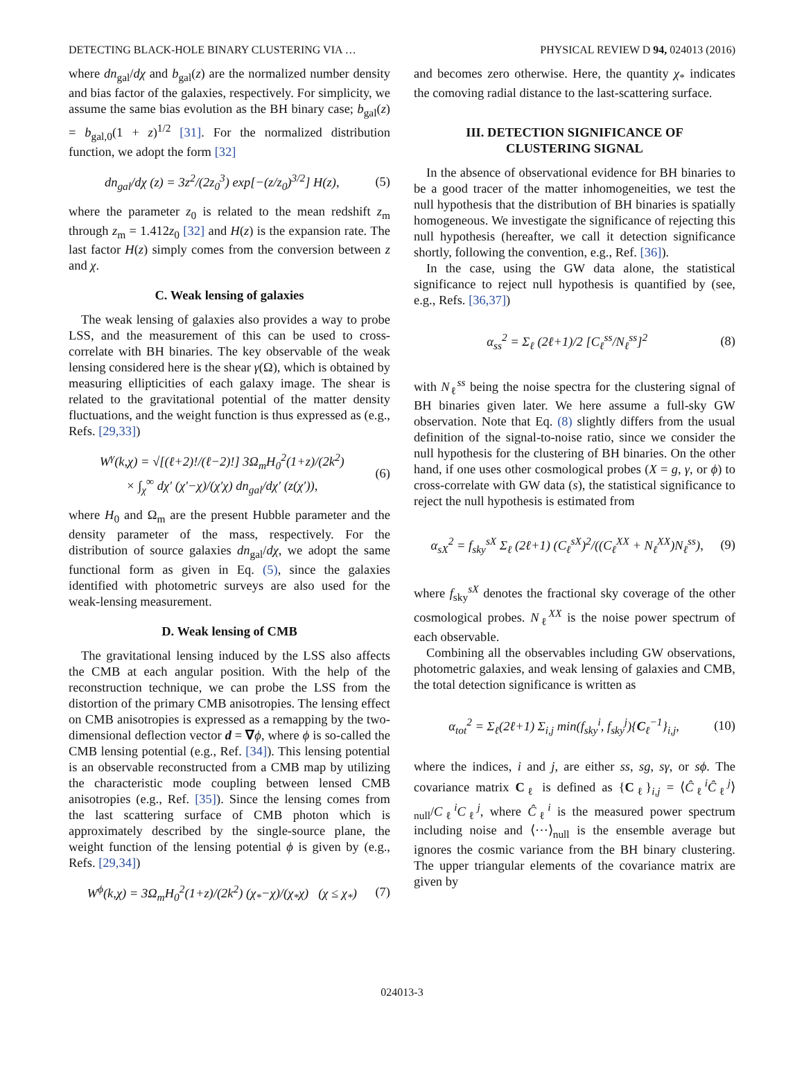DETECTING BLACK-HOLE BINARY CLUSTERING VIA … PHYSICAL REVIEW D 94, 024013 (2016)
where dn<sub>gal</sub>/dχ and b<sub>gal</sub>(z) are the normalized number density and bias factor of the galaxies, respectively. For simplicity, we assume the same bias evolution as the BH binary case; b<sub>gal</sub>(z) = b<sub>gal,0</sub>(1 + z)<sup>1/2</sup> [31]. For the normalized distribution function, we adopt the form [32]
dn<sub>gal</sub>/dχ (z) = 3z<sup>2</sup>/(2z<sub>0</sub><sup>3</sup>) exp[−(z/z<sub>0</sub>)<sup>3/2</sup>] H(z), (5)
where the parameter z<sub>0</sub> is related to the mean redshift z<sub>m</sub> through z<sub>m</sub> = 1.412z<sub>0</sub> [32] and H(z) is the expansion rate. The last factor H(z) simply comes from the conversion between z and χ.
C. Weak lensing of galaxies
The weak lensing of galaxies also provides a way to probe LSS, and the measurement of this can be used to cross-correlate with BH binaries. The key observable of the weak lensing considered here is the shear γ(Ω), which is obtained by measuring ellipticities of each galaxy image. The shear is related to the gravitational potential of the matter density fluctuations, and the weight function is thus expressed as (e.g., Refs. [29,33])
W<sup>γ</sup>(k,χ) = √[(ℓ+2)!/(ℓ−2)!] 3Ω<sub>m</sub>H<sub>0</sub><sup>2</sup>(1+z)/(2k<sup>2</sup>)
× ∫<sub>χ</sub><sup>∞</sup> dχ′ (χ′−χ)/(χ′χ) dn<sub>gal</sub>/dχ′ (z(χ′)), (6)
where H<sub>0</sub> and Ω<sub>m</sub> are the present Hubble parameter and the density parameter of the mass, respectively. For the distribution of source galaxies dn<sub>gal</sub>/dχ, we adopt the same functional form as given in Eq. (5), since the galaxies identified with photometric surveys are also used for the weak-lensing measurement.
D. Weak lensing of CMB
The gravitational lensing induced by the LSS also affects the CMB at each angular position. With the help of the reconstruction technique, we can probe the LSS from the distortion of the primary CMB anisotropies. The lensing effect on CMB anisotropies is expressed as a remapping by the two-dimensional deflection vector d = ∇ϕ, where ϕ is so-called the CMB lensing potential (e.g., Ref. [34]). This lensing potential is an observable reconstructed from a CMB map by utilizing the characteristic mode coupling between lensed CMB anisotropies (e.g., Ref. [35]). Since the lensing comes from the last scattering surface of CMB photon which is approximately described by the single-source plane, the weight function of the lensing potential ϕ is given by (e.g., Refs. [29,34])
W<sup>ϕ</sup>(k,χ) = 3Ω<sub>m</sub>H<sub>0</sub><sup>2</sup>(1+z)/(2k<sup>2</sup>) (χ<sub>*</sub>−χ)/(χ<sub>*</sub>χ) (χ ≤ χ<sub>*</sub>) (7)
and becomes zero otherwise. Here, the quantity χ<sub>*</sub> indicates the comoving radial distance to the last-scattering surface.
III. DETECTION SIGNIFICANCE OF
CLUSTERING SIGNAL
In the absence of observational evidence for BH binaries to be a good tracer of the matter inhomogeneities, we test the null hypothesis that the distribution of BH binaries is spatially homogeneous. We investigate the significance of rejecting this null hypothesis (hereafter, we call it detection significance shortly, following the convention, e.g., Ref. [36]).
In the case, using the GW data alone, the statistical significance to reject null hypothesis is quantified by (see, e.g., Refs. [36,37])
α<sub>ss</sub><sup>2</sup> = Σ<sub>ℓ</sub> (2ℓ+1)/2 [C<sub>ℓ</sub><sup>ss</sup>/N<sub>ℓ</sub><sup>ss</sup>]<sup>2</sup> (8)
with N<sub>ℓ</sub><sup>ss</sup> being the noise spectra for the clustering signal of BH binaries given later. We here assume a full-sky GW observation. Note that Eq. (8) slightly differs from the usual definition of the signal-to-noise ratio, since we consider the null hypothesis for the clustering of BH binaries. On the other hand, if one uses other cosmological probes (X = g, γ, or ϕ) to cross-correlate with GW data (s), the statistical significance to reject the null hypothesis is estimated from
α<sub>sX</sub><sup>2</sup> = f<sub>sky</sub><sup>sX</sup> Σ<sub>ℓ</sub> (2ℓ+1) (C<sub>ℓ</sub><sup>sX</sup>)<sup>2</sup>/((C<sub>ℓ</sub><sup>XX</sup> + N<sub>ℓ</sub><sup>XX</sup>)N<sub>ℓ</sub><sup>ss</sup>), (9)
where f<sub>sky</sub><sup>sX</sup> denotes the fractional sky coverage of the other cosmological probes. N<sub>ℓ</sub><sup>XX</sup> is the noise power spectrum of each observable.
Combining all the observables including GW observations, photometric galaxies, and weak lensing of galaxies and CMB, the total detection significance is written as
α<sub>tot</sub><sup>2</sup> = Σ<sub>ℓ</sub>(2ℓ+1) Σ<sub>i,j</sub> min(f<sub>sky</sub><sup>i</sup>, f<sub>sky</sub><sup>j</sup>){C<sub>ℓ</sub><sup>−1</sup>}<sub>i,j</sub>, (10)
where the indices, i and j, are either ss, sg, sγ, or sϕ. The covariance matrix C<sub>ℓ</sub> is defined as {C<sub>ℓ</sub>}<sub>i,j</sub> = ⟨Ĉ<sub>ℓ</sub><sup>i</sup>Ĉ<sub>ℓ</sub><sup>j</sup>⟩<sub>null</sub>/C<sub>ℓ</sub><sup>i</sup>C<sub>ℓ</sub><sup>j</sup>, where Ĉ<sub>ℓ</sub><sup>i</sup> is the measured power spectrum including noise and ⟨⋯⟩<sub>null</sub> is the ensemble average but ignores the cosmic variance from the BH binary clustering. The upper triangular elements of the covariance matrix are given by
024013-3